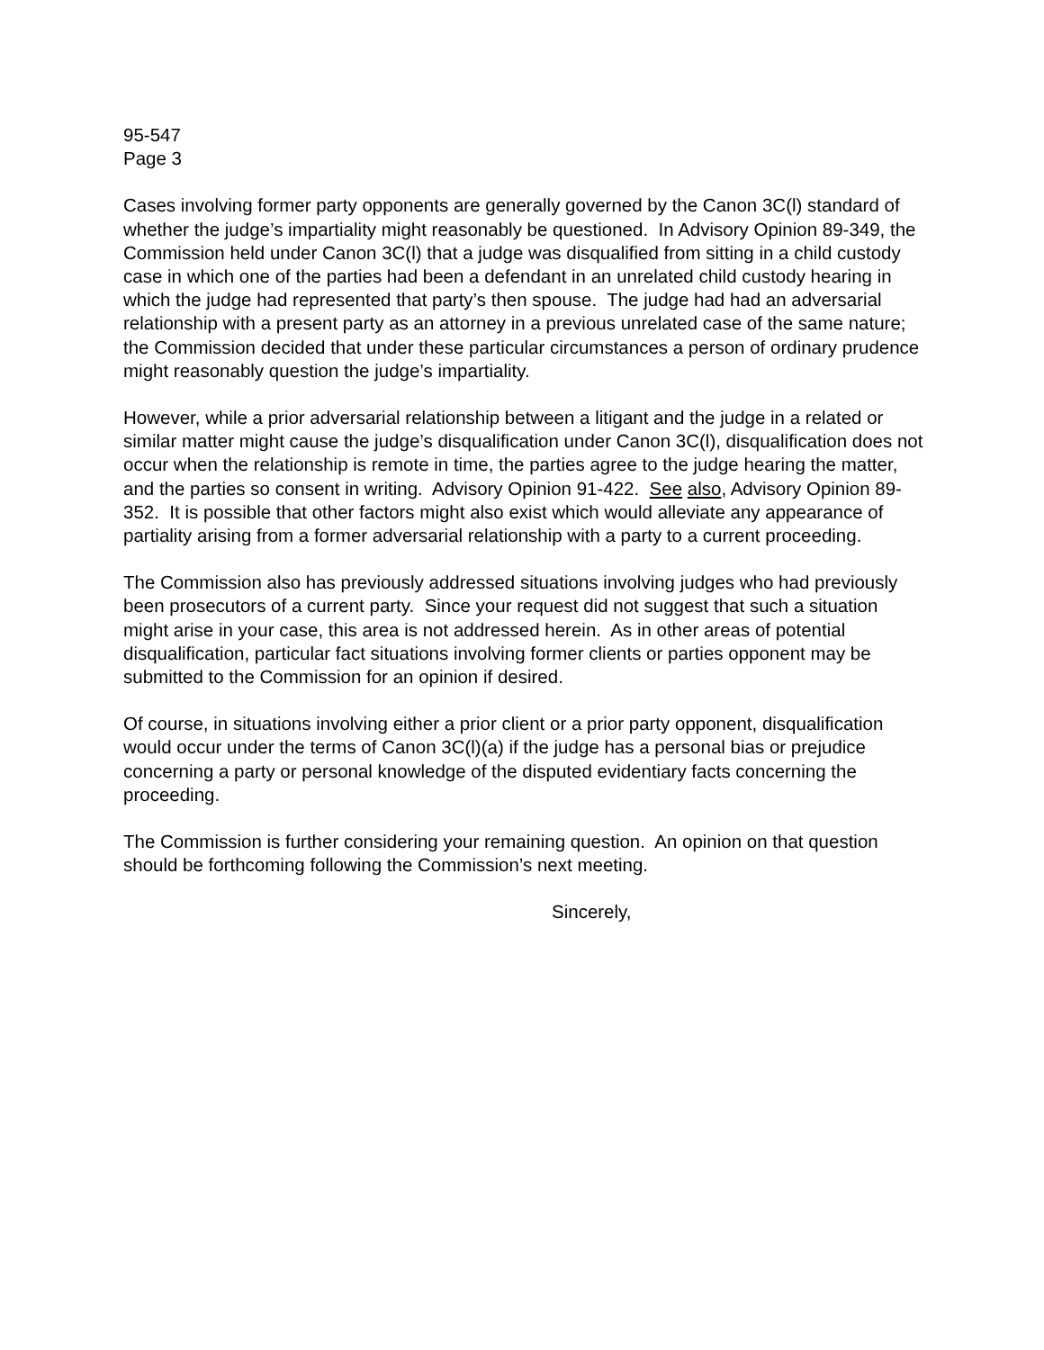95-547
Page 3
Cases involving former party opponents are generally governed by the Canon 3C(l) standard of whether the judge’s impartiality might reasonably be questioned. In Advisory Opinion 89-349, the Commission held under Canon 3C(l) that a judge was disqualified from sitting in a child custody case in which one of the parties had been a defendant in an unrelated child custody hearing in which the judge had represented that party’s then spouse. The judge had had an adversarial relationship with a present party as an attorney in a previous unrelated case of the same nature; the Commission decided that under these particular circumstances a person of ordinary prudence might reasonably question the judge’s impartiality.
However, while a prior adversarial relationship between a litigant and the judge in a related or similar matter might cause the judge’s disqualification under Canon 3C(l), disqualification does not occur when the relationship is remote in time, the parties agree to the judge hearing the matter, and the parties so consent in writing. Advisory Opinion 91-422. See also, Advisory Opinion 89-352. It is possible that other factors might also exist which would alleviate any appearance of partiality arising from a former adversarial relationship with a party to a current proceeding.
The Commission also has previously addressed situations involving judges who had previously been prosecutors of a current party. Since your request did not suggest that such a situation might arise in your case, this area is not addressed herein. As in other areas of potential disqualification, particular fact situations involving former clients or parties opponent may be submitted to the Commission for an opinion if desired.
Of course, in situations involving either a prior client or a prior party opponent, disqualification would occur under the terms of Canon 3C(l)(a) if the judge has a personal bias or prejudice concerning a party or personal knowledge of the disputed evidentiary facts concerning the proceeding.
The Commission is further considering your remaining question. An opinion on that question should be forthcoming following the Commission’s next meeting.
Sincerely,